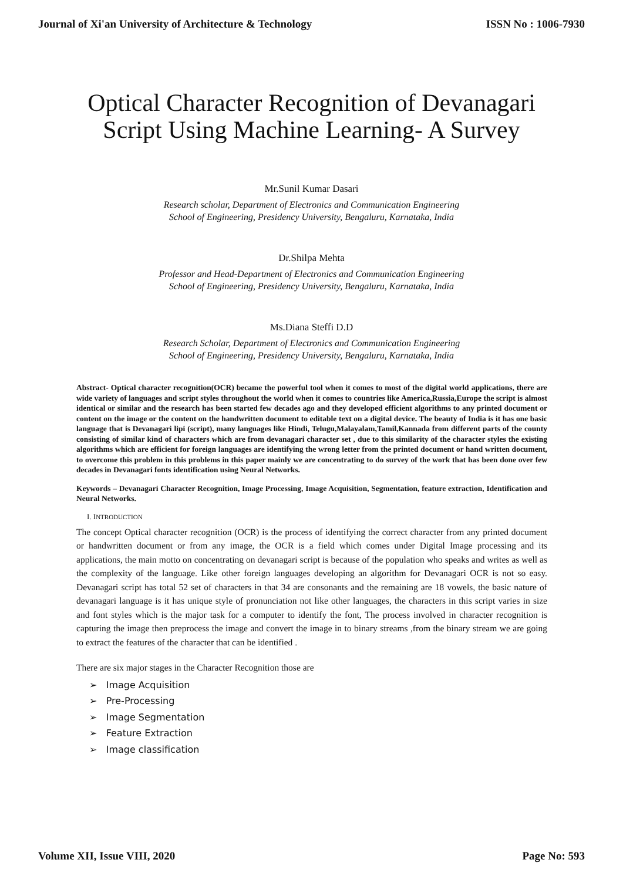Journal of Xi'an University of Architecture & Technology ISSN No : 1006-7930
Optical Character Recognition of Devanagari
Script Using Machine Learning- A Survey
Mr.Sunil Kumar Dasari
Research scholar, Department of Electronics and Communication Engineering
School of Engineering, Presidency University, Bengaluru, Karnataka, India
Dr.Shilpa Mehta
Professor and Head-Department of Electronics and Communication Engineering
School of Engineering, Presidency University, Bengaluru, Karnataka, India
Ms.Diana Steffi D.D
Research Scholar, Department of Electronics and Communication Engineering
School of Engineering, Presidency University, Bengaluru, Karnataka, India
Abstract- Optical character recognition(OCR) became the powerful tool when it comes to most of the digital world applications, there are wide variety of languages and script styles throughout the world when it comes to countries like America,Russia,Europe the script is almost identical or similar and the research has been started few decades ago and they developed efficient algorithms to any printed document or content on the image or the content on the handwritten document to editable text on a digital device. The beauty of India is it has one basic language that is Devanagari lipi (script), many languages like Hindi, Telugu,Malayalam,Tamil,Kannada from different parts of the county consisting of similar kind of characters which are from devanagari character set , due to this similarity of the character styles the existing algorithms which are efficient for foreign languages are identifying the wrong letter from the printed document or hand written document, to overcome this problem in this problems in this paper mainly we are concentrating to do survey of the work that has been done over few decades in Devanagari fonts identification using Neural Networks.
Keywords – Devanagari Character Recognition, Image Processing, Image Acquisition, Segmentation, feature extraction, Identification and Neural Networks.
I. INTRODUCTION
The concept Optical character recognition (OCR) is the process of identifying the correct character from any printed document or handwritten document or from any image, the OCR is a field which comes under Digital Image processing and its applications, the main motto on concentrating on devanagari script is because of the population who speaks and writes as well as the complexity of the language. Like other foreign languages developing an algorithm for Devanagari OCR is not so easy. Devanagari script has total 52 set of characters in that 34 are consonants and the remaining are 18 vowels, the basic nature of devanagari language is it has unique style of pronunciation not like other languages, the characters in this script varies in size and font styles which is the major task for a computer to identify the font, The process involved in character recognition is capturing the image then preprocess the image and convert the image in to binary streams ,from the binary stream we are going to extract the features of the character that can be identified .
There are six major stages in the Character Recognition those are
➢ Image Acquisition
➢ Pre-Processing
➢ Image Segmentation
➢ Feature Extraction
➢ Image classification
Volume XII, Issue VIII, 2020 Page No: 593